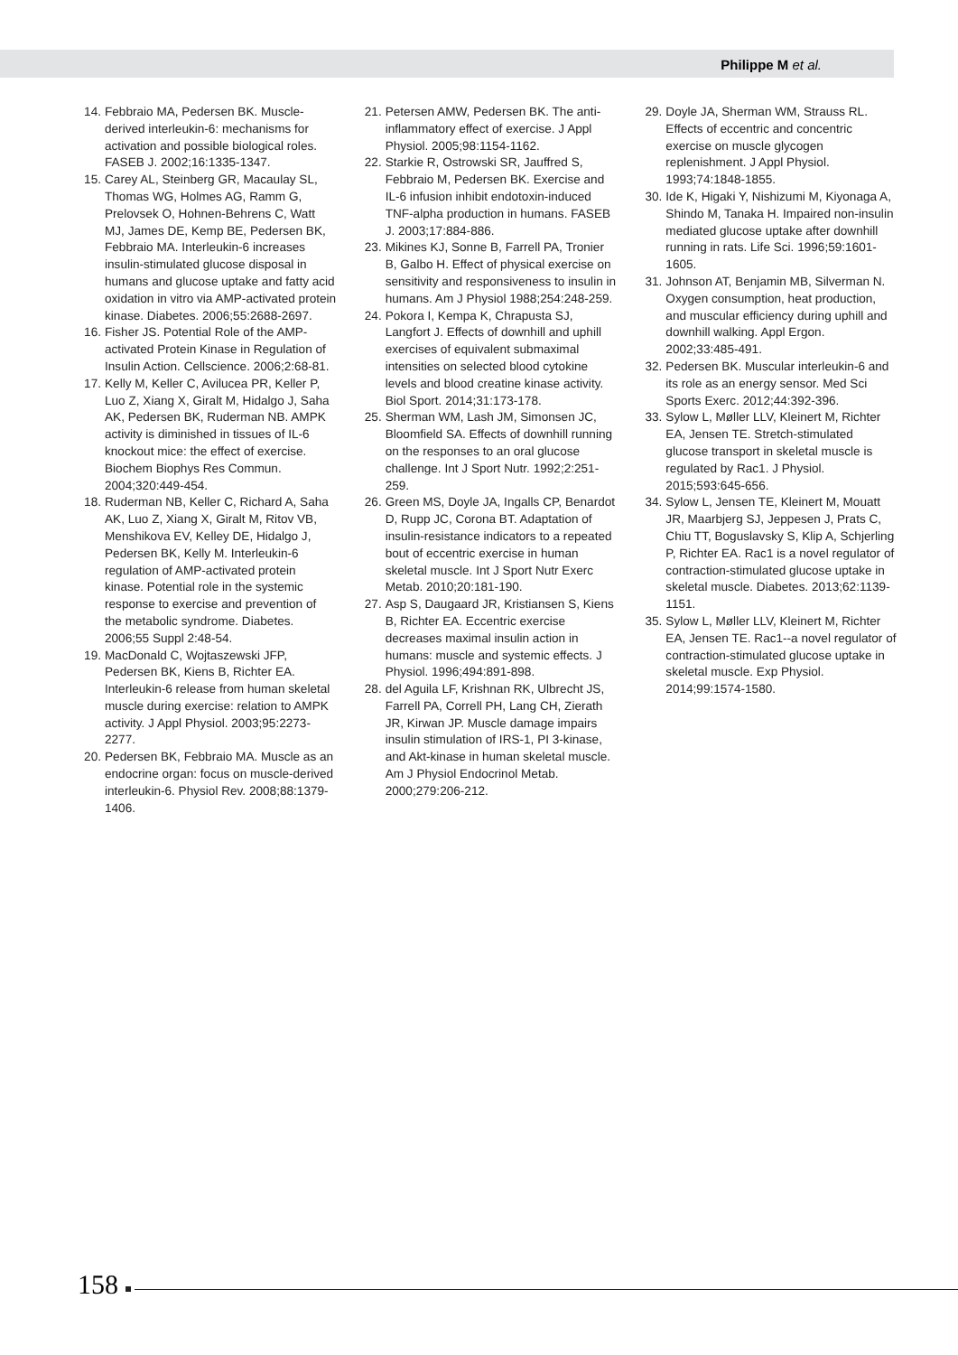Philippe M et al.
14. Febbraio MA, Pedersen BK. Muscle-derived interleukin-6: mechanisms for activation and possible biological roles. FASEB J. 2002;16:1335-1347.
15. Carey AL, Steinberg GR, Macaulay SL, Thomas WG, Holmes AG, Ramm G, Prelovsek O, Hohnen-Behrens C, Watt MJ, James DE, Kemp BE, Pedersen BK, Febbraio MA. Interleukin-6 increases insulin-stimulated glucose disposal in humans and glucose uptake and fatty acid oxidation in vitro via AMP-activated protein kinase. Diabetes. 2006;55:2688-2697.
16. Fisher JS. Potential Role of the AMP-activated Protein Kinase in Regulation of Insulin Action. Cellscience. 2006;2:68-81.
17. Kelly M, Keller C, Avilucea PR, Keller P, Luo Z, Xiang X, Giralt M, Hidalgo J, Saha AK, Pedersen BK, Ruderman NB. AMPK activity is diminished in tissues of IL-6 knockout mice: the effect of exercise. Biochem Biophys Res Commun. 2004;320:449-454.
18. Ruderman NB, Keller C, Richard A, Saha AK, Luo Z, Xiang X, Giralt M, Ritov VB, Menshikova EV, Kelley DE, Hidalgo J, Pedersen BK, Kelly M. Interleukin-6 regulation of AMP-activated protein kinase. Potential role in the systemic response to exercise and prevention of the metabolic syndrome. Diabetes. 2006;55 Suppl 2:48-54.
19. MacDonald C, Wojtaszewski JFP, Pedersen BK, Kiens B, Richter EA. Interleukin-6 release from human skeletal muscle during exercise: relation to AMPK activity. J Appl Physiol. 2003;95:2273-2277.
20. Pedersen BK, Febbraio MA. Muscle as an endocrine organ: focus on muscle-derived interleukin-6. Physiol Rev. 2008;88:1379-1406.
21. Petersen AMW, Pedersen BK. The anti-inflammatory effect of exercise. J Appl Physiol. 2005;98:1154-1162.
22. Starkie R, Ostrowski SR, Jauffred S, Febbraio M, Pedersen BK. Exercise and IL-6 infusion inhibit endotoxin-induced TNF-alpha production in humans. FASEB J. 2003;17:884-886.
23. Mikines KJ, Sonne B, Farrell PA, Tronier B, Galbo H. Effect of physical exercise on sensitivity and responsiveness to insulin in humans. Am J Physiol 1988;254:248-259.
24. Pokora I, Kempa K, Chrapusta SJ, Langfort J. Effects of downhill and uphill exercises of equivalent submaximal intensities on selected blood cytokine levels and blood creatine kinase activity. Biol Sport. 2014;31:173-178.
25. Sherman WM, Lash JM, Simonsen JC, Bloomfield SA. Effects of downhill running on the responses to an oral glucose challenge. Int J Sport Nutr. 1992;2:251-259.
26. Green MS, Doyle JA, Ingalls CP, Benardot D, Rupp JC, Corona BT. Adaptation of insulin-resistance indicators to a repeated bout of eccentric exercise in human skeletal muscle. Int J Sport Nutr Exerc Metab. 2010;20:181-190.
27. Asp S, Daugaard JR, Kristiansen S, Kiens B, Richter EA. Eccentric exercise decreases maximal insulin action in humans: muscle and systemic effects. J Physiol. 1996;494:891-898.
28. del Aguila LF, Krishnan RK, Ulbrecht JS, Farrell PA, Correll PH, Lang CH, Zierath JR, Kirwan JP. Muscle damage impairs insulin stimulation of IRS-1, PI 3-kinase, and Akt-kinase in human skeletal muscle. Am J Physiol Endocrinol Metab. 2000;279:206-212.
29. Doyle JA, Sherman WM, Strauss RL. Effects of eccentric and concentric exercise on muscle glycogen replenishment. J Appl Physiol. 1993;74:1848-1855.
30. Ide K, Higaki Y, Nishizumi M, Kiyonaga A, Shindo M, Tanaka H. Impaired non-insulin mediated glucose uptake after downhill running in rats. Life Sci. 1996;59:1601-1605.
31. Johnson AT, Benjamin MB, Silverman N. Oxygen consumption, heat production, and muscular efficiency during uphill and downhill walking. Appl Ergon. 2002;33:485-491.
32. Pedersen BK. Muscular interleukin-6 and its role as an energy sensor. Med Sci Sports Exerc. 2012;44:392-396.
33. Sylow L, Møller LLV, Kleinert M, Richter EA, Jensen TE. Stretch-stimulated glucose transport in skeletal muscle is regulated by Rac1. J Physiol. 2015;593:645-656.
34. Sylow L, Jensen TE, Kleinert M, Mouatt JR, Maarbjerg SJ, Jeppesen J, Prats C, Chiu TT, Boguslavsky S, Klip A, Schjerling P, Richter EA. Rac1 is a novel regulator of contraction-stimulated glucose uptake in skeletal muscle. Diabetes. 2013;62:1139-1151.
35. Sylow L, Møller LLV, Kleinert M, Richter EA, Jensen TE. Rac1--a novel regulator of contraction-stimulated glucose uptake in skeletal muscle. Exp Physiol. 2014;99:1574-1580.
158